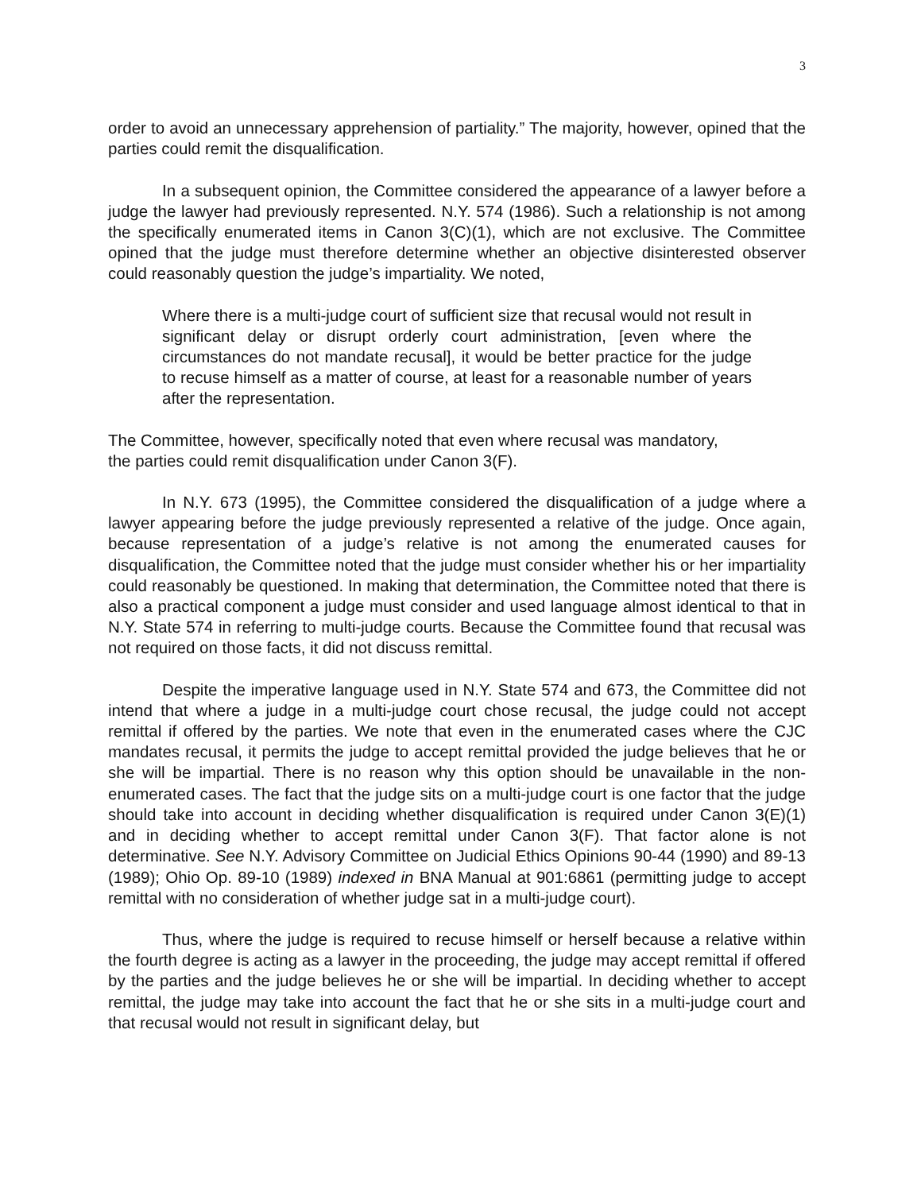3
order to avoid an unnecessary apprehension of partiality.” The majority, however, opined that the parties could remit the disqualification.
In a subsequent opinion, the Committee considered the appearance of a lawyer before a judge the lawyer had previously represented. N.Y. 574 (1986). Such a relationship is not among the specifically enumerated items in Canon 3(C)(1), which are not exclusive. The Committee opined that the judge must therefore determine whether an objective disinterested observer could reasonably question the judge’s impartiality. We noted,
Where there is a multi-judge court of sufficient size that recusal would not result in significant delay or disrupt orderly court administration, [even where the circumstances do not mandate recusal], it would be better practice for the judge to recuse himself as a matter of course, at least for a reasonable number of years after the representation.
The Committee, however, specifically noted that even where recusal was mandatory,
the parties could remit disqualification under Canon 3(F).
In N.Y. 673 (1995), the Committee considered the disqualification of a judge where a lawyer appearing before the judge previously represented a relative of the judge. Once again, because representation of a judge’s relative is not among the enumerated causes for disqualification, the Committee noted that the judge must consider whether his or her impartiality could reasonably be questioned. In making that determination, the Committee noted that there is also a practical component a judge must consider and used language almost identical to that in N.Y. State 574 in referring to multi-judge courts. Because the Committee found that recusal was not required on those facts, it did not discuss remittal.
Despite the imperative language used in N.Y. State 574 and 673, the Committee did not intend that where a judge in a multi-judge court chose recusal, the judge could not accept remittal if offered by the parties. We note that even in the enumerated cases where the CJC mandates recusal, it permits the judge to accept remittal provided the judge believes that he or she will be impartial. There is no reason why this option should be unavailable in the non-enumerated cases. The fact that the judge sits on a multi-judge court is one factor that the judge should take into account in deciding whether disqualification is required under Canon 3(E)(1) and in deciding whether to accept remittal under Canon 3(F). That factor alone is not determinative. See N.Y. Advisory Committee on Judicial Ethics Opinions 90-44 (1990) and 89-13 (1989); Ohio Op. 89-10 (1989) indexed in BNA Manual at 901:6861 (permitting judge to accept remittal with no consideration of whether judge sat in a multi-judge court).
Thus, where the judge is required to recuse himself or herself because a relative within the fourth degree is acting as a lawyer in the proceeding, the judge may accept remittal if offered by the parties and the judge believes he or she will be impartial. In deciding whether to accept remittal, the judge may take into account the fact that he or she sits in a multi-judge court and that recusal would not result in significant delay, but